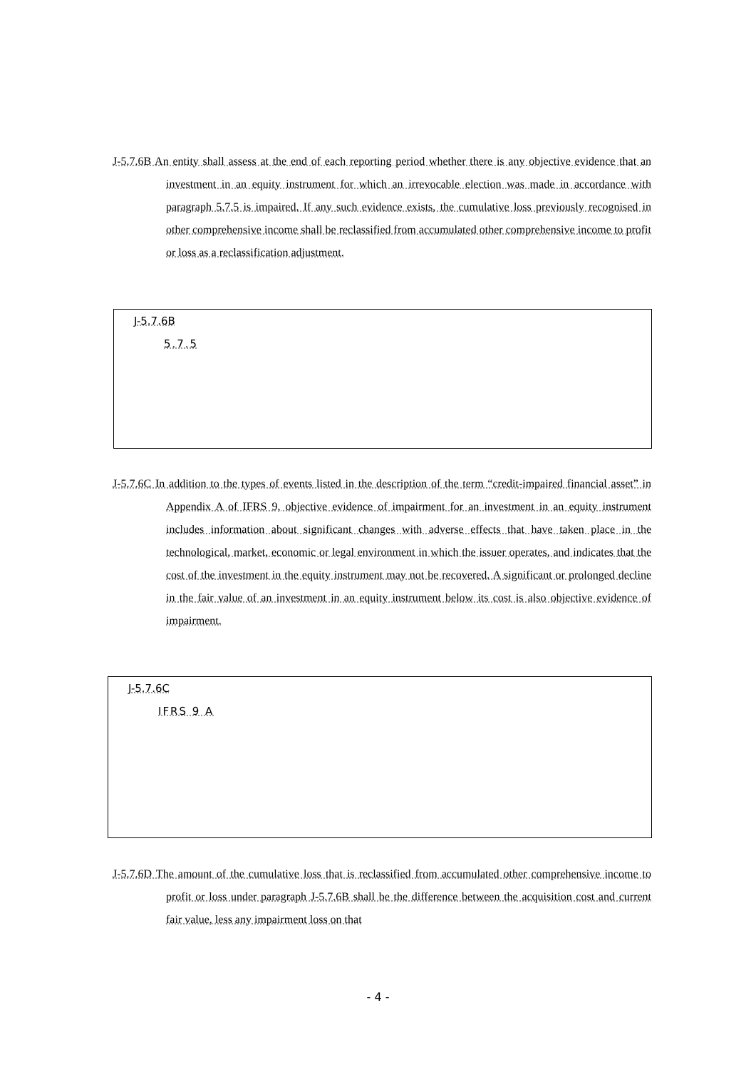J-5.7.6B An entity shall assess at the end of each reporting period whether there is any objective evidence that an investment in an equity instrument for which an irrevocable election was made in accordance with paragraph 5.7.5 is impaired. If any such evidence exists, the cumulative loss previously recognised in other comprehensive income shall be reclassified from accumulated other comprehensive income to profit or loss as a reclassification adjustment.
J-5.7.6B
5.7.5
J-5.7.6C In addition to the types of events listed in the description of the term “credit-impaired financial asset” in Appendix A of IFRS 9, objective evidence of impairment for an investment in an equity instrument includes information about significant changes with adverse effects that have taken place in the technological, market, economic or legal environment in which the issuer operates, and indicates that the cost of the investment in the equity instrument may not be recovered. A significant or prolonged decline in the fair value of an investment in an equity instrument below its cost is also objective evidence of impairment.
J-5.7.6C
IFRS 9 A
J-5.7.6D The amount of the cumulative loss that is reclassified from accumulated other comprehensive income to profit or loss under paragraph J-5.7.6B shall be the difference between the acquisition cost and current fair value, less any impairment loss on that
- 4 -